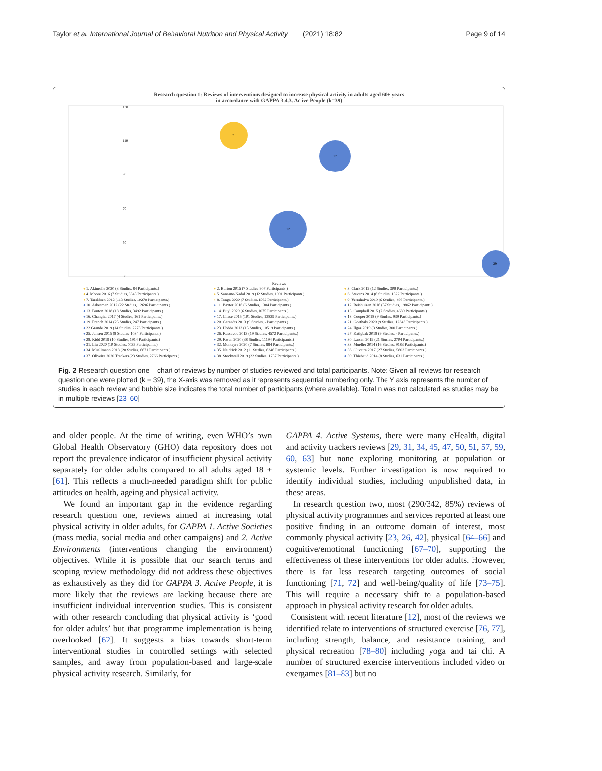Taylor et al. International Journal of Behavioral Nutrition and Physical Activity (2021) 18:82 Page 9 of 14
Research question 1: Reviews of interventions designed to increase physical activity in adults aged 60+ years
in accordance with GAPPA 3.4.3. Active People (k=39)
130
110
90
70
50
30
7
17
12
29
Reviews
● 1. Akinrolie 2020 (3 Studies, 84 Participants.) ● 2. Burton 2015 (7 Studies, 907 Participants.) ● 3. Clark 2012 (12 Studies, 309 Participants.) ● 4. Moore 2016 (7 Studies, 3345 Participants.) ● 5. Sansano-Nadal 2019 (12 Studies, 1991 Participants.) ● 6. Stevens 2014 (6 Studies, 1522 Participants.) ● 7. Taraldsen 2012 (113 Studies, 10279 Participants.) ● 8. Tonga 2020 (7 Studies, 1562 Participants.) ● 9. Yerrakalva 2019 (6 Studies, 486 Participants.) ● 10. Arbesman 2012 (22 Studies, 12696 Participants.) ● 11. Baxter 2016 (6 Studies, 1304 Participants.) ● 12. Beishuizen 2016 (57 Studies, 19862 Participants.) ● 13. Burton 2018 (18 Studies, 3492 Participants.) ● 14. Buyl 2020 (6 Studies, 1075 Participants.) ● 15. Campbell 2015 (7 Studies, 4689 Participants.) ● 16. Changizi 2017 (4 Studies, 161 Participants.) ● 17. Chase 2015 (101 Studies, 13829 Participants.) ● 18. Cooper 2018 (9 Studies, 939 Participants.) ● 19. French 2014 (25 Studies, 247 Participants.) ● 20. Geraedts 2013 (9 Studies, - Participants.) ● 21. Goethals 2020 (9 Studies, 12343 Participants.) ● 22.Grande 2019 (14 Studies, 2273 Participants.) ● 23. Hobbs 2013 (15 Studies, 10519 Participants.) ● 24. Ilgaz 2019 (3 Studies, 300 Participants.) ● 25. Jansen 2015 (8 Studies, 1034 Participants.) ● 26. Kassavou 2013 (19 Studies, 4572 Participants.) ● 27. Katigbak 2018 (9 Studies, - Participants.) ● 28. Kidd 2019 (10 Studies, 1914 Participants.) ● 29. Kwan 2020 (38 Studies, 11194 Participants.) ● 30. Larsen 2019 (21 Studies, 2704 Participants.) ● 31. Liu 2020 (10 Studies, 1035 Participants.) ● 32. Montayre 2020 (7 Studies, 884 Participants.) ● 33. Mueller 2014 (16 Studies, 9183 Participants.) ● 34. Muellmann 2018 (20 Studies, 6671 Participants.) ● 35. Neidrick 2012 (11 Studies, 6346 Participants.) ● 36. Oliveira 2017 (27 Studies, 5803 Participants.) ● 37. Oliveira 2020 Trackers (23 Studies, 2766 Participants.) ● 38. Stockwell 2019 (22 Studies, 1757 Participants.) ● 39. Thiebaud 2014 (8 Studies, 631 Participants.)
Fig. 2 Research question one – chart of reviews by number of studies reviewed and total participants. Note: Given all reviews for research question one were plotted (k = 39), the X-axis was removed as it represents sequential numbering only. The Y axis represents the number of studies in each review and bubble size indicates the total number of participants (where available). Total n was not calculated as studies may be in multiple reviews [23–60]
and older people. At the time of writing, even WHO’s own Global Health Observatory (GHO) data repository does not report the prevalence indicator of insufficient physical activity separately for older adults compared to all adults aged 18 + [61]. This reflects a much-needed paradigm shift for public attitudes on health, ageing and physical activity.
We found an important gap in the evidence regarding research question one, reviews aimed at increasing total physical activity in older adults, for GAPPA 1. Active Societies (mass media, social media and other campaigns) and 2. Active Environments (interventions changing the environment) objectives. While it is possible that our search terms and scoping review methodology did not address these objectives as exhaustively as they did for GAPPA 3. Active People, it is more likely that the reviews are lacking because there are insufficient individual intervention studies. This is consistent with other research concluding that physical activity is ‘good for older adults’ but that programme implementation is being overlooked [62]. It suggests a bias towards short-term interventional studies in controlled settings with selected samples, and away from population-based and large-scale physical activity research. Similarly, for
GAPPA 4. Active Systems, there were many eHealth, digital and activity trackers reviews [29, 31, 34, 45, 47, 50, 51, 57, 59, 60, 63] but none exploring monitoring at population or systemic levels. Further investigation is now required to identify individual studies, including unpublished data, in these areas.
In research question two, most (290/342, 85%) reviews of physical activity programmes and services reported at least one positive finding in an outcome domain of interest, most commonly physical activity [23, 26, 42], physical [64–66] and cognitive/emotional functioning [67–70], supporting the effectiveness of these interventions for older adults. However, there is far less research targeting outcomes of social functioning [71, 72] and well-being/quality of life [73–75]. This will require a necessary shift to a population-based approach in physical activity research for older adults.
Consistent with recent literature [12], most of the reviews we identified relate to interventions of structured exercise [76, 77], including strength, balance, and resistance training, and physical recreation [78–80] including yoga and tai chi. A number of structured exercise interventions included video or exergames [81–83] but no